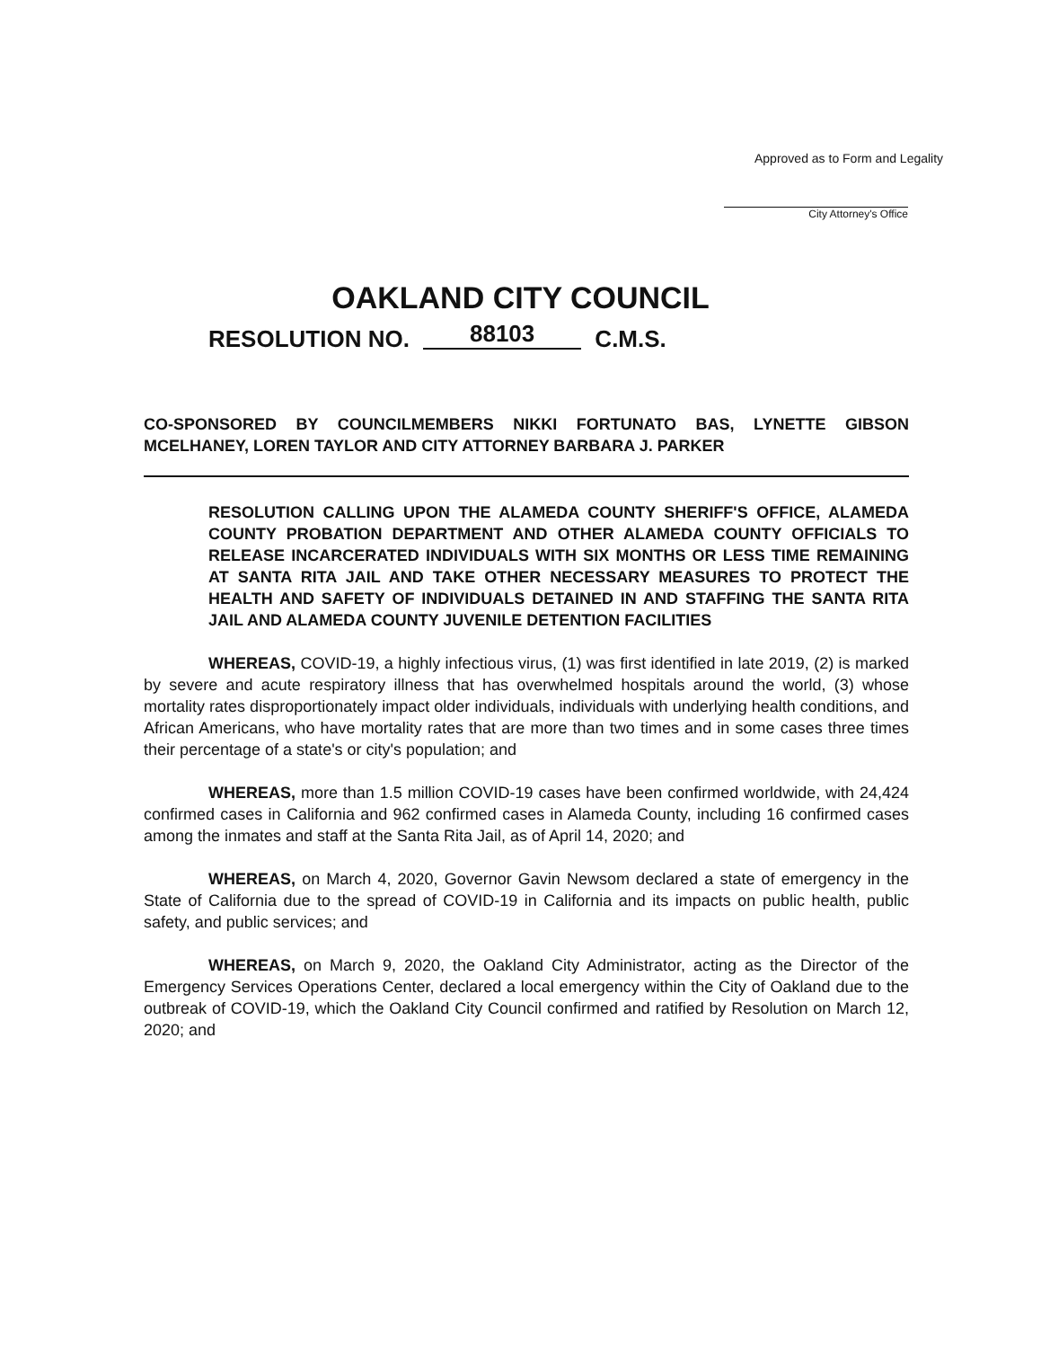Approved as to Form and Legality
City Attorney's Office
OAKLAND CITY COUNCIL
RESOLUTION NO. 88103 C.M.S.
CO-SPONSORED BY COUNCILMEMBERS NIKKI FORTUNATO BAS, LYNETTE GIBSON MCELHANEY, LOREN TAYLOR AND CITY ATTORNEY BARBARA J. PARKER
RESOLUTION CALLING UPON THE ALAMEDA COUNTY SHERIFF'S OFFICE, ALAMEDA COUNTY PROBATION DEPARTMENT AND OTHER ALAMEDA COUNTY OFFICIALS TO RELEASE INCARCERATED INDIVIDUALS WITH SIX MONTHS OR LESS TIME REMAINING AT SANTA RITA JAIL AND TAKE OTHER NECESSARY MEASURES TO PROTECT THE HEALTH AND SAFETY OF INDIVIDUALS DETAINED IN AND STAFFING THE SANTA RITA JAIL AND ALAMEDA COUNTY JUVENILE DETENTION FACILITIES
WHEREAS, COVID-19, a highly infectious virus, (1) was first identified in late 2019, (2) is marked by severe and acute respiratory illness that has overwhelmed hospitals around the world, (3) whose mortality rates disproportionately impact older individuals, individuals with underlying health conditions, and African Americans, who have mortality rates that are more than two times and in some cases three times their percentage of a state's or city's population; and
WHEREAS, more than 1.5 million COVID-19 cases have been confirmed worldwide, with 24,424 confirmed cases in California and 962 confirmed cases in Alameda County, including 16 confirmed cases among the inmates and staff at the Santa Rita Jail, as of April 14, 2020; and
WHEREAS, on March 4, 2020, Governor Gavin Newsom declared a state of emergency in the State of California due to the spread of COVID-19 in California and its impacts on public health, public safety, and public services; and
WHEREAS, on March 9, 2020, the Oakland City Administrator, acting as the Director of the Emergency Services Operations Center, declared a local emergency within the City of Oakland due to the outbreak of COVID-19, which the Oakland City Council confirmed and ratified by Resolution on March 12, 2020; and